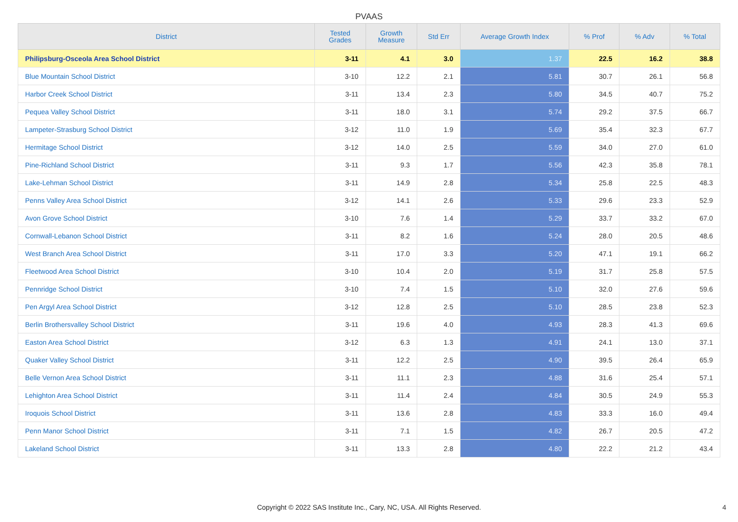PVAAS
| District | Tested Grades | Growth Measure | Std Err | Average Growth Index | % Prof | % Adv | % Total |
| --- | --- | --- | --- | --- | --- | --- | --- |
| Philipsburg-Osceola Area School District | 3-11 | 4.1 | 3.0 | 1.37 | 22.5 | 16.2 | 38.8 |
| Blue Mountain School District | 3-10 | 12.2 | 2.1 | 5.81 | 30.7 | 26.1 | 56.8 |
| Harbor Creek School District | 3-11 | 13.4 | 2.3 | 5.80 | 34.5 | 40.7 | 75.2 |
| Pequea Valley School District | 3-11 | 18.0 | 3.1 | 5.74 | 29.2 | 37.5 | 66.7 |
| Lampeter-Strasburg School District | 3-12 | 11.0 | 1.9 | 5.69 | 35.4 | 32.3 | 67.7 |
| Hermitage School District | 3-12 | 14.0 | 2.5 | 5.59 | 34.0 | 27.0 | 61.0 |
| Pine-Richland School District | 3-11 | 9.3 | 1.7 | 5.56 | 42.3 | 35.8 | 78.1 |
| Lake-Lehman School District | 3-11 | 14.9 | 2.8 | 5.34 | 25.8 | 22.5 | 48.3 |
| Penns Valley Area School District | 3-12 | 14.1 | 2.6 | 5.33 | 29.6 | 23.3 | 52.9 |
| Avon Grove School District | 3-10 | 7.6 | 1.4 | 5.29 | 33.7 | 33.2 | 67.0 |
| Cornwall-Lebanon School District | 3-11 | 8.2 | 1.6 | 5.24 | 28.0 | 20.5 | 48.6 |
| West Branch Area School District | 3-11 | 17.0 | 3.3 | 5.20 | 47.1 | 19.1 | 66.2 |
| Fleetwood Area School District | 3-10 | 10.4 | 2.0 | 5.19 | 31.7 | 25.8 | 57.5 |
| Pennridge School District | 3-10 | 7.4 | 1.5 | 5.10 | 32.0 | 27.6 | 59.6 |
| Pen Argyl Area School District | 3-12 | 12.8 | 2.5 | 5.10 | 28.5 | 23.8 | 52.3 |
| Berlin Brothersvalley School District | 3-11 | 19.6 | 4.0 | 4.93 | 28.3 | 41.3 | 69.6 |
| Easton Area School District | 3-12 | 6.3 | 1.3 | 4.91 | 24.1 | 13.0 | 37.1 |
| Quaker Valley School District | 3-11 | 12.2 | 2.5 | 4.90 | 39.5 | 26.4 | 65.9 |
| Belle Vernon Area School District | 3-11 | 11.1 | 2.3 | 4.88 | 31.6 | 25.4 | 57.1 |
| Lehighton Area School District | 3-11 | 11.4 | 2.4 | 4.84 | 30.5 | 24.9 | 55.3 |
| Iroquois School District | 3-11 | 13.6 | 2.8 | 4.83 | 33.3 | 16.0 | 49.4 |
| Penn Manor School District | 3-11 | 7.1 | 1.5 | 4.82 | 26.7 | 20.5 | 47.2 |
| Lakeland School District | 3-11 | 13.3 | 2.8 | 4.80 | 22.2 | 21.2 | 43.4 |
Copyright © 2022 SAS Institute Inc., Cary, NC, USA. All Rights Reserved.
4